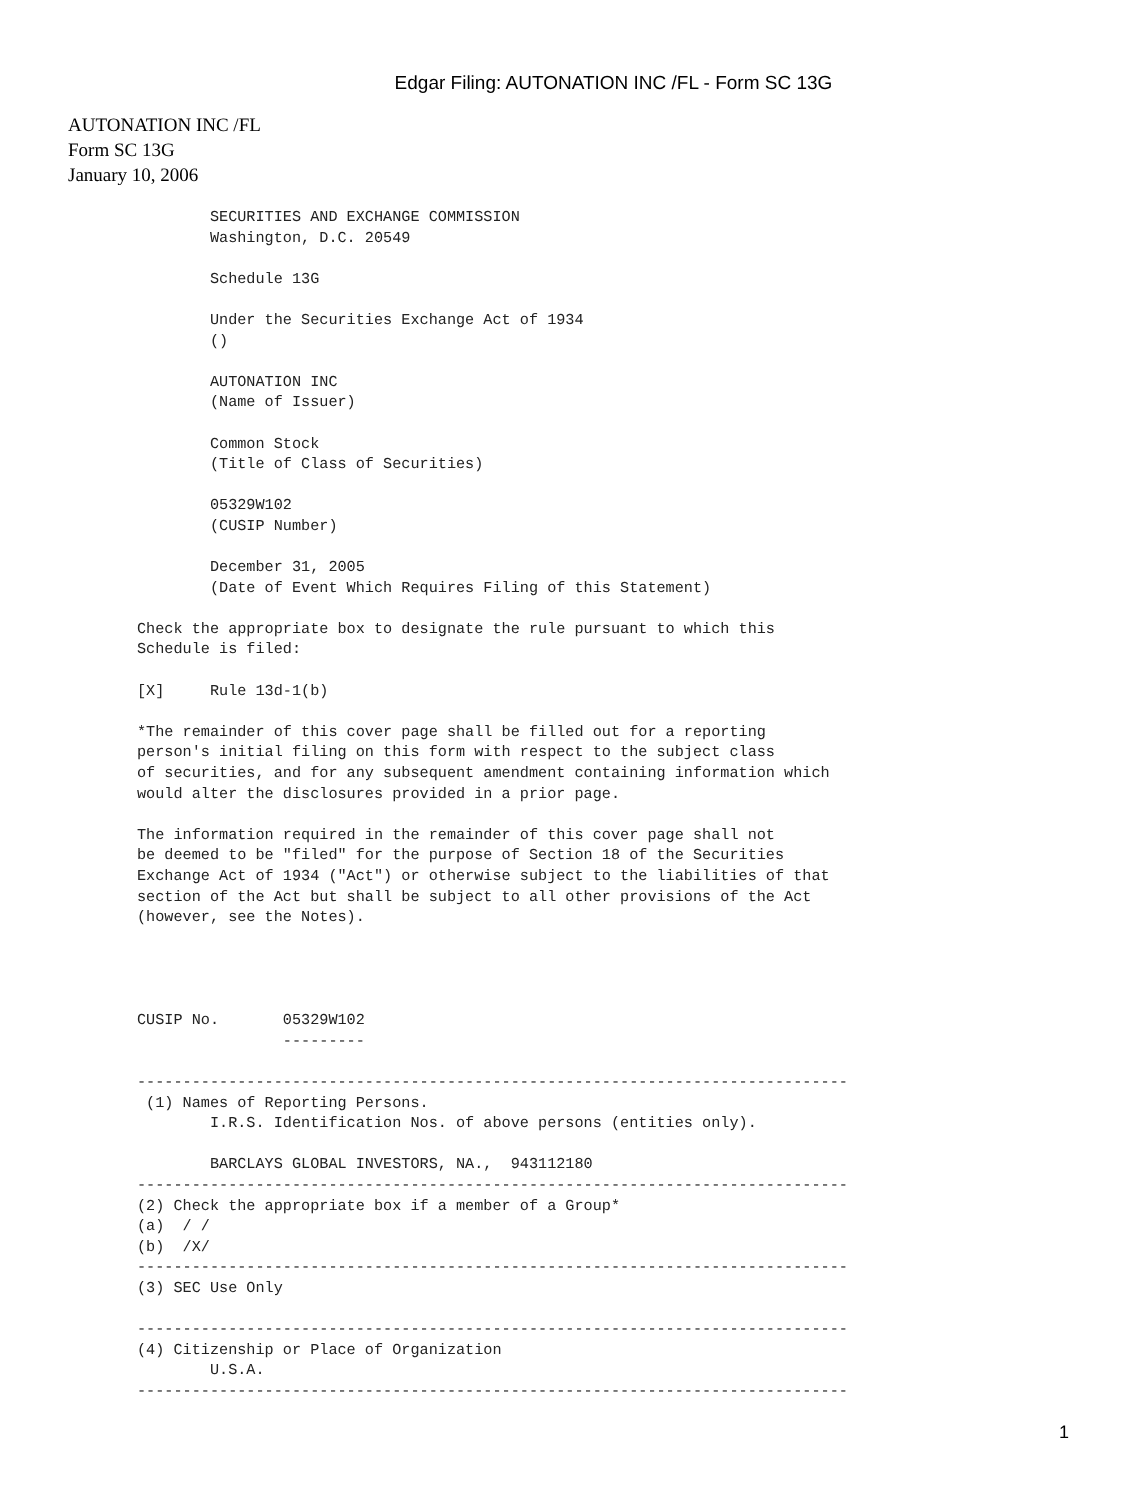Edgar Filing: AUTONATION INC /FL - Form SC 13G
AUTONATION INC /FL
Form SC 13G
January 10, 2006
        SECURITIES AND EXCHANGE COMMISSION
        Washington, D.C. 20549

        Schedule 13G

        Under the Securities Exchange Act of 1934
        ()

        AUTONATION INC
        (Name of Issuer)

        Common Stock
        (Title of Class of Securities)

        05329W102
        (CUSIP Number)

        December 31, 2005
        (Date of Event Which Requires Filing of this Statement)

Check the appropriate box to designate the rule pursuant to which this
Schedule is filed:

[X]     Rule 13d-1(b)

*The remainder of this cover page shall be filled out for a reporting
person's initial filing on this form with respect to the subject class
of securities, and for any subsequent amendment containing information which
would alter the disclosures provided in a prior page.

The information required in the remainder of this cover page shall not
be deemed to be "filed" for the purpose of Section 18 of the Securities
Exchange Act of 1934 ("Act") or otherwise subject to the liabilities of that
section of the Act but shall be subject to all other provisions of the Act
(however, see the Notes).




CUSIP No.       05329W102
                ---------

------------------------------------------------------------------------------
 (1) Names of Reporting Persons.
        I.R.S. Identification Nos. of above persons (entities only).

        BARCLAYS GLOBAL INVESTORS, NA.,  943112180
------------------------------------------------------------------------------
(2) Check the appropriate box if a member of a Group*
(a)  / /
(b)  /X/
------------------------------------------------------------------------------
(3) SEC Use Only

------------------------------------------------------------------------------
(4) Citizenship or Place of Organization
        U.S.A.
------------------------------------------------------------------------------
1